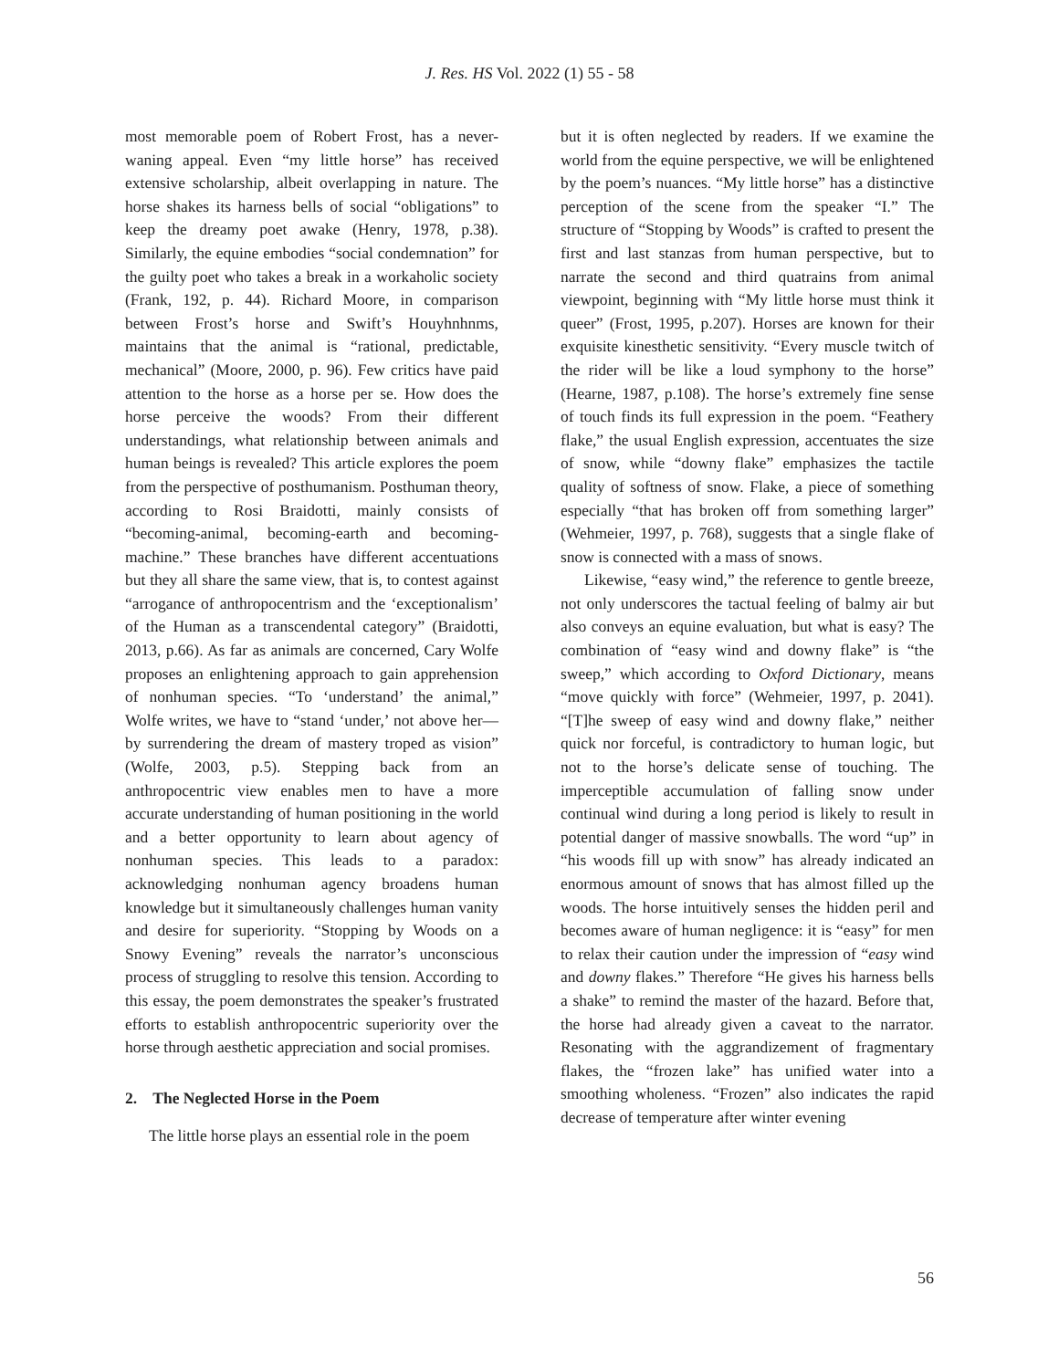J. Res. HS Vol. 2022 (1) 55 - 58
most memorable poem of Robert Frost, has a never-waning appeal. Even “my little horse” has received extensive scholarship, albeit overlapping in nature. The horse shakes its harness bells of social “obligations” to keep the dreamy poet awake (Henry, 1978, p.38). Similarly, the equine embodies “social condemnation” for the guilty poet who takes a break in a workaholic society (Frank, 192, p. 44). Richard Moore, in comparison between Frost’s horse and Swift’s Houyhnhnms, maintains that the animal is “rational, predictable, mechanical” (Moore, 2000, p. 96). Few critics have paid attention to the horse as a horse per se. How does the horse perceive the woods? From their different understandings, what relationship between animals and human beings is revealed? This article explores the poem from the perspective of posthumanism. Posthuman theory, according to Rosi Braidotti, mainly consists of “becoming-animal, becoming-earth and becoming-machine.” These branches have different accentuations but they all share the same view, that is, to contest against “arrogance of anthropocentrism and the ‘exceptionalism’ of the Human as a transcendental category” (Braidotti, 2013, p.66). As far as animals are concerned, Cary Wolfe proposes an enlightening approach to gain apprehension of nonhuman species. “To ‘understand’ the animal,” Wolfe writes, we have to “stand ‘under,’ not above her—by surrendering the dream of mastery troped as vision” (Wolfe, 2003, p.5). Stepping back from an anthropocentric view enables men to have a more accurate understanding of human positioning in the world and a better opportunity to learn about agency of nonhuman species. This leads to a paradox: acknowledging nonhuman agency broadens human knowledge but it simultaneously challenges human vanity and desire for superiority. “Stopping by Woods on a Snowy Evening” reveals the narrator’s unconscious process of struggling to resolve this tension. According to this essay, the poem demonstrates the speaker’s frustrated efforts to establish anthropocentric superiority over the horse through aesthetic appreciation and social promises.
2. The Neglected Horse in the Poem
The little horse plays an essential role in the poem
but it is often neglected by readers. If we examine the world from the equine perspective, we will be enlightened by the poem’s nuances. “My little horse” has a distinctive perception of the scene from the speaker “I.” The structure of “Stopping by Woods” is crafted to present the first and last stanzas from human perspective, but to narrate the second and third quatrains from animal viewpoint, beginning with “My little horse must think it queer” (Frost, 1995, p.207). Horses are known for their exquisite kinesthetic sensitivity. “Every muscle twitch of the rider will be like a loud symphony to the horse” (Hearne, 1987, p.108). The horse’s extremely fine sense of touch finds its full expression in the poem. “Feathery flake,” the usual English expression, accentuates the size of snow, while “downy flake” emphasizes the tactile quality of softness of snow. Flake, a piece of something especially “that has broken off from something larger” (Wehmeier, 1997, p. 768), suggests that a single flake of snow is connected with a mass of snows.
Likewise, “easy wind,” the reference to gentle breeze, not only underscores the tactual feeling of balmy air but also conveys an equine evaluation, but what is easy? The combination of “easy wind and downy flake” is “the sweep,” which according to Oxford Dictionary, means “move quickly with force” (Wehmeier, 1997, p. 2041). “[T]he sweep of easy wind and downy flake,” neither quick nor forceful, is contradictory to human logic, but not to the horse’s delicate sense of touching. The imperceptible accumulation of falling snow under continual wind during a long period is likely to result in potential danger of massive snowballs. The word “up” in “his woods fill up with snow” has already indicated an enormous amount of snows that has almost filled up the woods. The horse intuitively senses the hidden peril and becomes aware of human negligence: it is “easy” for men to relax their caution under the impression of “easy wind and downy flakes.” Therefore “He gives his harness bells a shake” to remind the master of the hazard. Before that, the horse had already given a caveat to the narrator. Resonating with the aggrandizement of fragmentary flakes, the “frozen lake” has unified water into a smoothing wholeness. “Frozen” also indicates the rapid decrease of temperature after winter evening
56